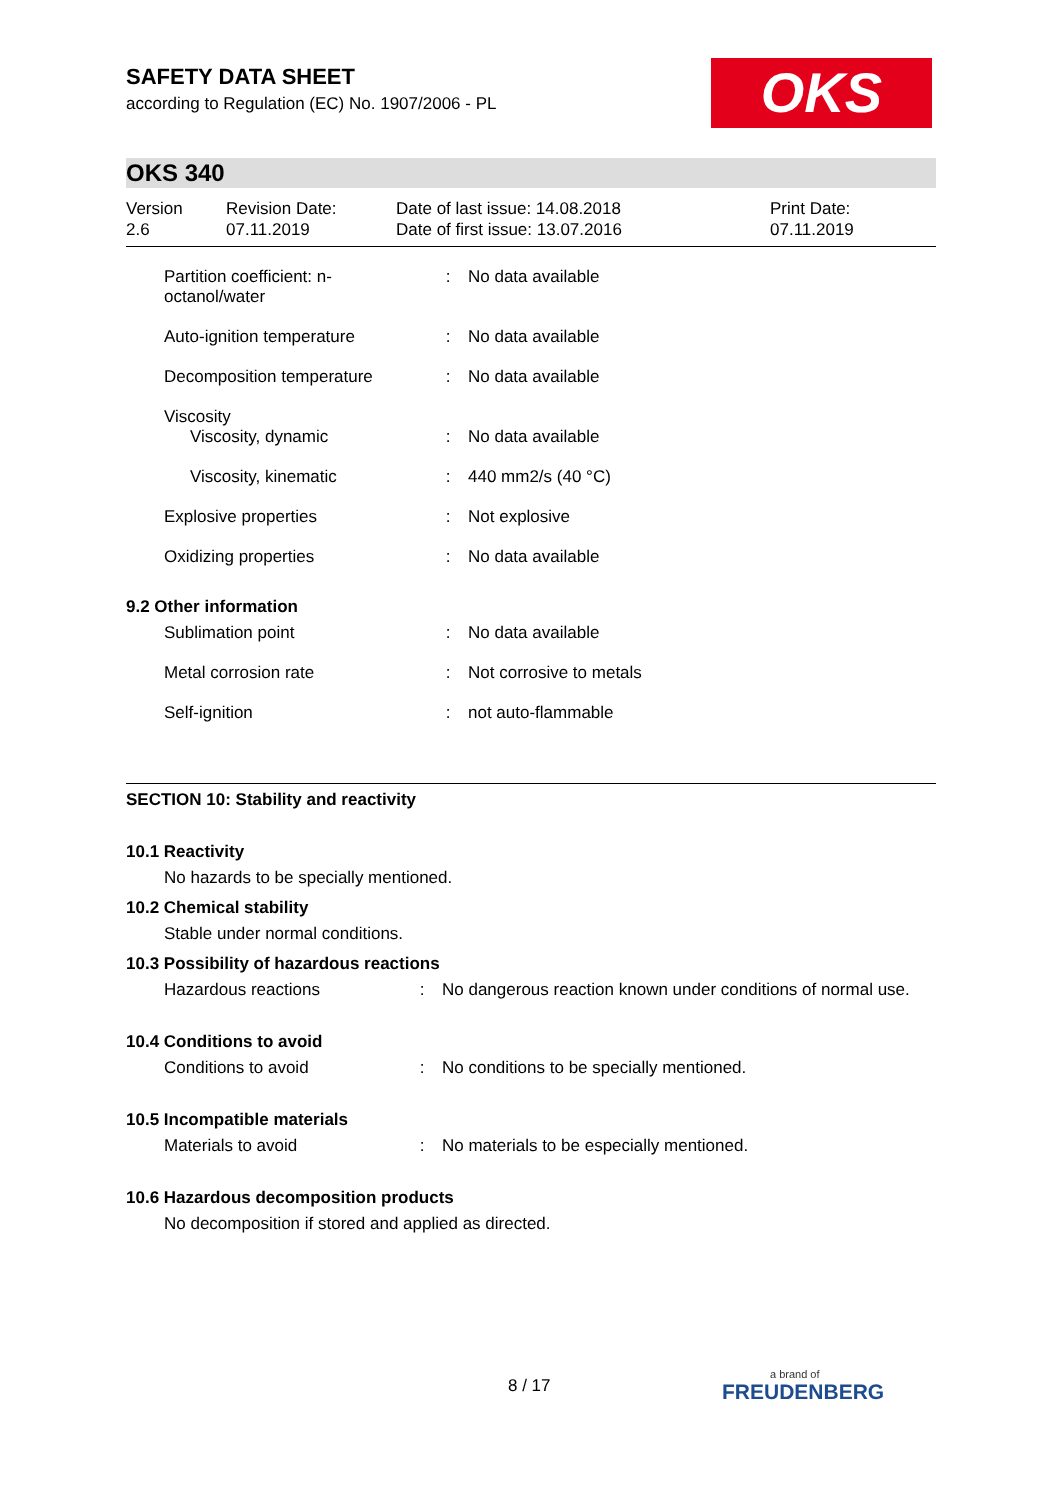OKS
SAFETY DATA SHEET
according to Regulation (EC) No. 1907/2006 - PL
OKS 340
Version
2.6
Revision Date:
07.11.2019
Date of last issue: 14.08.2018
Date of first issue: 13.07.2016
Print Date:
07.11.2019
| Partition coefficient: n-octanol/water | : | No data available |
| Auto-ignition temperature | : | No data available |
| Decomposition temperature | : | No data available |
| Viscosity | | |
| Viscosity, dynamic | : | No data available |
| Viscosity, kinematic | : | 440 mm2/s (40 °C) |
| Explosive properties | : | Not explosive |
| Oxidizing properties | : | No data available |
| 9.2 Other information | | |
| Sublimation point | : | No data available |
| Metal corrosion rate | : | Not corrosive to metals |
| Self-ignition | : | not auto-flammable |
SECTION 10: Stability and reactivity
10.1 Reactivity
No hazards to be specially mentioned.
10.2 Chemical stability
Stable under normal conditions.
10.3 Possibility of hazardous reactions
| Hazardous reactions | : | No dangerous reaction known under conditions of normal use. |
10.4 Conditions to avoid
| Conditions to avoid | : | No conditions to be specially mentioned. |
10.5 Incompatible materials
| Materials to avoid | : | No materials to be especially mentioned. |
10.6 Hazardous decomposition products
No decomposition if stored and applied as directed.
8 / 17
a brand of
FREUDENBERG